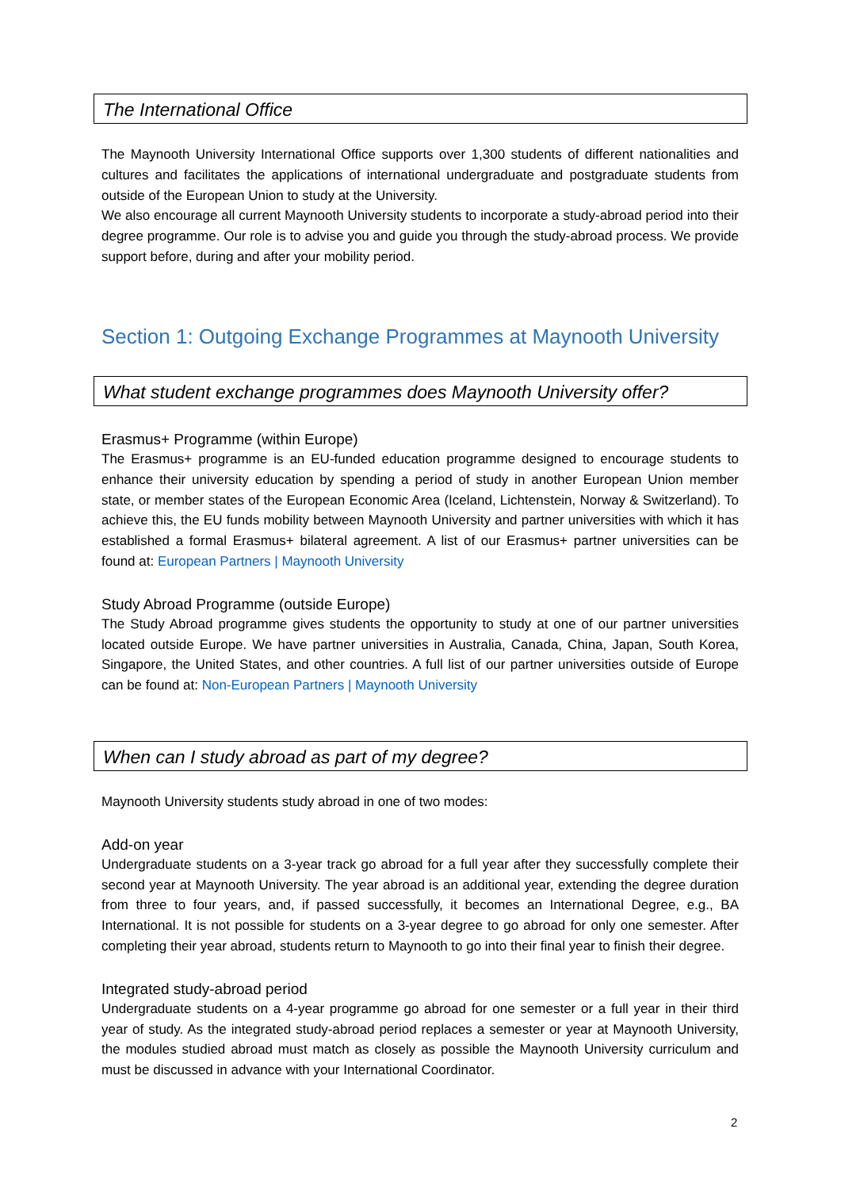The International Office
The Maynooth University International Office supports over 1,300 students of different nationalities and cultures and facilitates the applications of international undergraduate and postgraduate students from outside of the European Union to study at the University.
We also encourage all current Maynooth University students to incorporate a study-abroad period into their degree programme. Our role is to advise you and guide you through the study-abroad process. We provide support before, during and after your mobility period.
Section 1: Outgoing Exchange Programmes at Maynooth University
What student exchange programmes does Maynooth University offer?
Erasmus+ Programme (within Europe)
The Erasmus+ programme is an EU-funded education programme designed to encourage students to enhance their university education by spending a period of study in another European Union member state, or member states of the European Economic Area (Iceland, Lichtenstein, Norway & Switzerland). To achieve this, the EU funds mobility between Maynooth University and partner universities with which it has established a formal Erasmus+ bilateral agreement. A list of our Erasmus+ partner universities can be found at: European Partners | Maynooth University
Study Abroad Programme (outside Europe)
The Study Abroad programme gives students the opportunity to study at one of our partner universities located outside Europe. We have partner universities in Australia, Canada, China, Japan, South Korea, Singapore, the United States, and other countries. A full list of our partner universities outside of Europe can be found at: Non-European Partners | Maynooth University
When can I study abroad as part of my degree?
Maynooth University students study abroad in one of two modes:
Add-on year
Undergraduate students on a 3-year track go abroad for a full year after they successfully complete their second year at Maynooth University. The year abroad is an additional year, extending the degree duration from three to four years, and, if passed successfully, it becomes an International Degree, e.g., BA International. It is not possible for students on a 3-year degree to go abroad for only one semester. After completing their year abroad, students return to Maynooth to go into their final year to finish their degree.
Integrated study-abroad period
Undergraduate students on a 4-year programme go abroad for one semester or a full year in their third year of study. As the integrated study-abroad period replaces a semester or year at Maynooth University, the modules studied abroad must match as closely as possible the Maynooth University curriculum and must be discussed in advance with your International Coordinator.
2